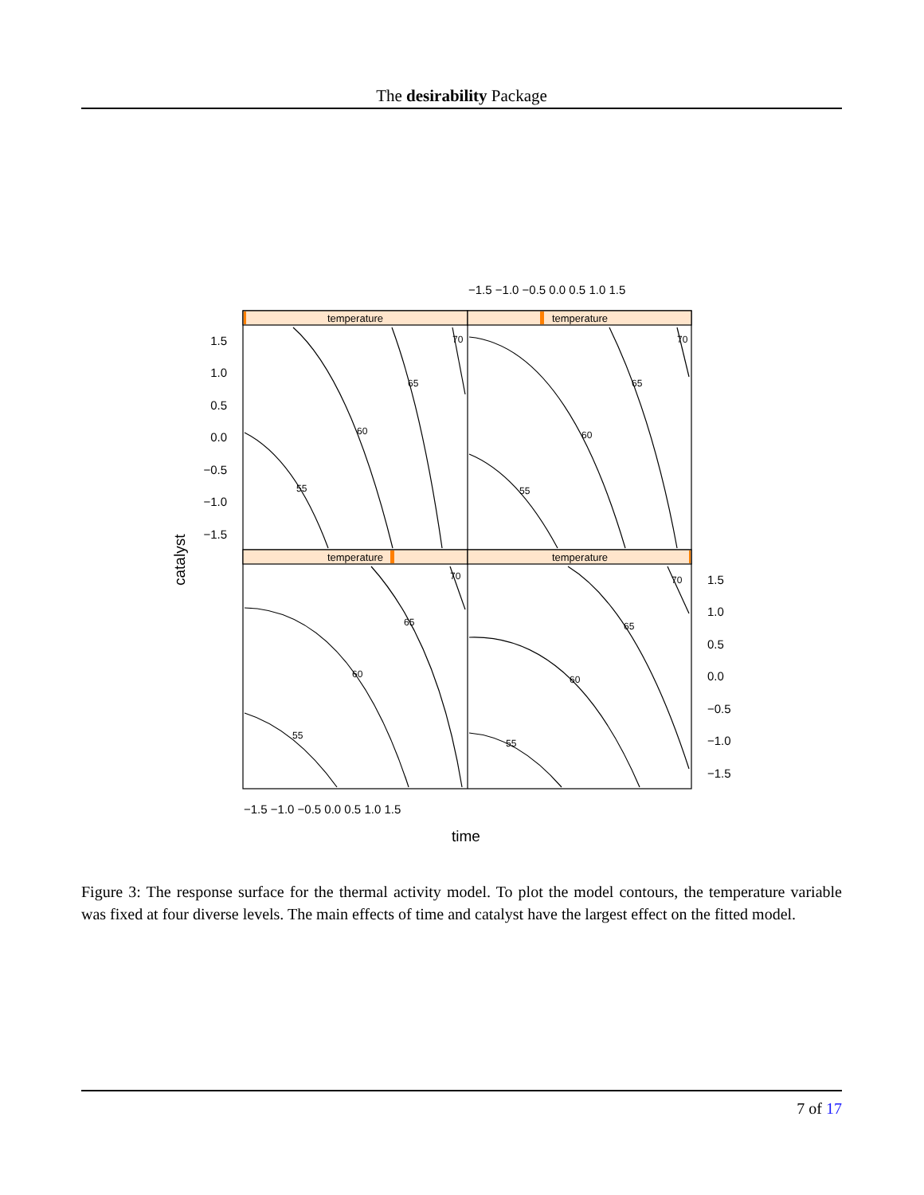The desirability Package
temperature
temperature
temperature
temperature
55
60
65
70
55
60
65
70
55
60
65
70
55
60
65
70
1.5
1.0
0.5
0.0
−0.5
−1.0
−1.5
1.5
1.0
0.5
0.0
−0.5
−1.0
−1.5
−1.5 −1.0 −0.5 0.0 0.5 1.0 1.5
−1.5 −1.0 −0.5 0.0 0.5 1.0 1.5
time
catalyst
Figure 3: The response surface for the thermal activity model. To plot the model contours, the temperature variable was fixed at four diverse levels. The main effects of time and catalyst have the largest effect on the fitted model.
7 of 17